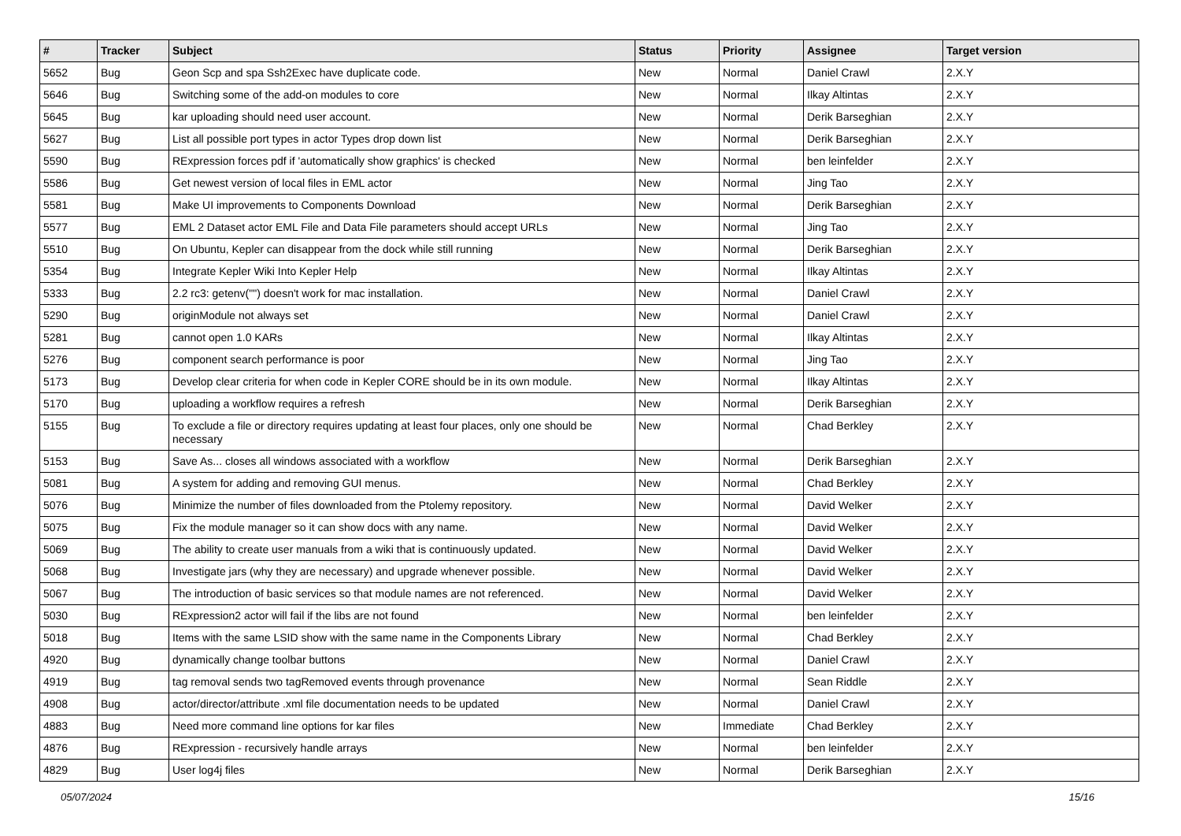| # | Tracker | Subject | Status | Priority | Assignee | Target version |
| --- | --- | --- | --- | --- | --- | --- |
| 5652 | Bug | Geon Scp and spa Ssh2Exec have duplicate code. | New | Normal | Daniel Crawl | 2.X.Y |
| 5646 | Bug | Switching some of the add-on modules to core | New | Normal | Ilkay Altintas | 2.X.Y |
| 5645 | Bug | kar uploading should need user account. | New | Normal | Derik Barseghian | 2.X.Y |
| 5627 | Bug | List all possible port types in actor Types drop down list | New | Normal | Derik Barseghian | 2.X.Y |
| 5590 | Bug | RExpression forces pdf if 'automatically show graphics' is checked | New | Normal | ben leinfelder | 2.X.Y |
| 5586 | Bug | Get newest version of local files in EML actor | New | Normal | Jing Tao | 2.X.Y |
| 5581 | Bug | Make UI improvements to Components Download | New | Normal | Derik Barseghian | 2.X.Y |
| 5577 | Bug | EML 2 Dataset actor EML File and Data File parameters should accept URLs | New | Normal | Jing Tao | 2.X.Y |
| 5510 | Bug | On Ubuntu, Kepler can disappear from the dock while still running | New | Normal | Derik Barseghian | 2.X.Y |
| 5354 | Bug | Integrate Kepler Wiki Into Kepler Help | New | Normal | Ilkay Altintas | 2.X.Y |
| 5333 | Bug | 2.2 rc3: getenv("") doesn't work for mac installation. | New | Normal | Daniel Crawl | 2.X.Y |
| 5290 | Bug | originModule not always set | New | Normal | Daniel Crawl | 2.X.Y |
| 5281 | Bug | cannot open 1.0 KARs | New | Normal | Ilkay Altintas | 2.X.Y |
| 5276 | Bug | component search performance is poor | New | Normal | Jing Tao | 2.X.Y |
| 5173 | Bug | Develop clear criteria for when code in Kepler CORE should be in its own module. | New | Normal | Ilkay Altintas | 2.X.Y |
| 5170 | Bug | uploading a workflow requires a refresh | New | Normal | Derik Barseghian | 2.X.Y |
| 5155 | Bug | To exclude a file or directory requires updating at least four places, only one should be necessary | New | Normal | Chad Berkley | 2.X.Y |
| 5153 | Bug | Save As... closes all windows associated with a workflow | New | Normal | Derik Barseghian | 2.X.Y |
| 5081 | Bug | A system for adding and removing GUI menus. | New | Normal | Chad Berkley | 2.X.Y |
| 5076 | Bug | Minimize the number of files downloaded from the Ptolemy repository. | New | Normal | David Welker | 2.X.Y |
| 5075 | Bug | Fix the module manager so it can show docs with any name. | New | Normal | David Welker | 2.X.Y |
| 5069 | Bug | The ability to create user manuals from a wiki that is continuously updated. | New | Normal | David Welker | 2.X.Y |
| 5068 | Bug | Investigate jars (why they are necessary) and upgrade whenever possible. | New | Normal | David Welker | 2.X.Y |
| 5067 | Bug | The introduction of basic services so that module names are not referenced. | New | Normal | David Welker | 2.X.Y |
| 5030 | Bug | RExpression2 actor will fail if the libs are not found | New | Normal | ben leinfelder | 2.X.Y |
| 5018 | Bug | Items with the same LSID show with the same name in the Components Library | New | Normal | Chad Berkley | 2.X.Y |
| 4920 | Bug | dynamically change toolbar buttons | New | Normal | Daniel Crawl | 2.X.Y |
| 4919 | Bug | tag removal sends two tagRemoved events through provenance | New | Normal | Sean Riddle | 2.X.Y |
| 4908 | Bug | actor/director/attribute .xml file documentation needs to be updated | New | Normal | Daniel Crawl | 2.X.Y |
| 4883 | Bug | Need more command line options for kar files | New | Immediate | Chad Berkley | 2.X.Y |
| 4876 | Bug | RExpression - recursively handle arrays | New | Normal | ben leinfelder | 2.X.Y |
| 4829 | Bug | User log4j files | New | Normal | Derik Barseghian | 2.X.Y |
05/07/2024 15/16